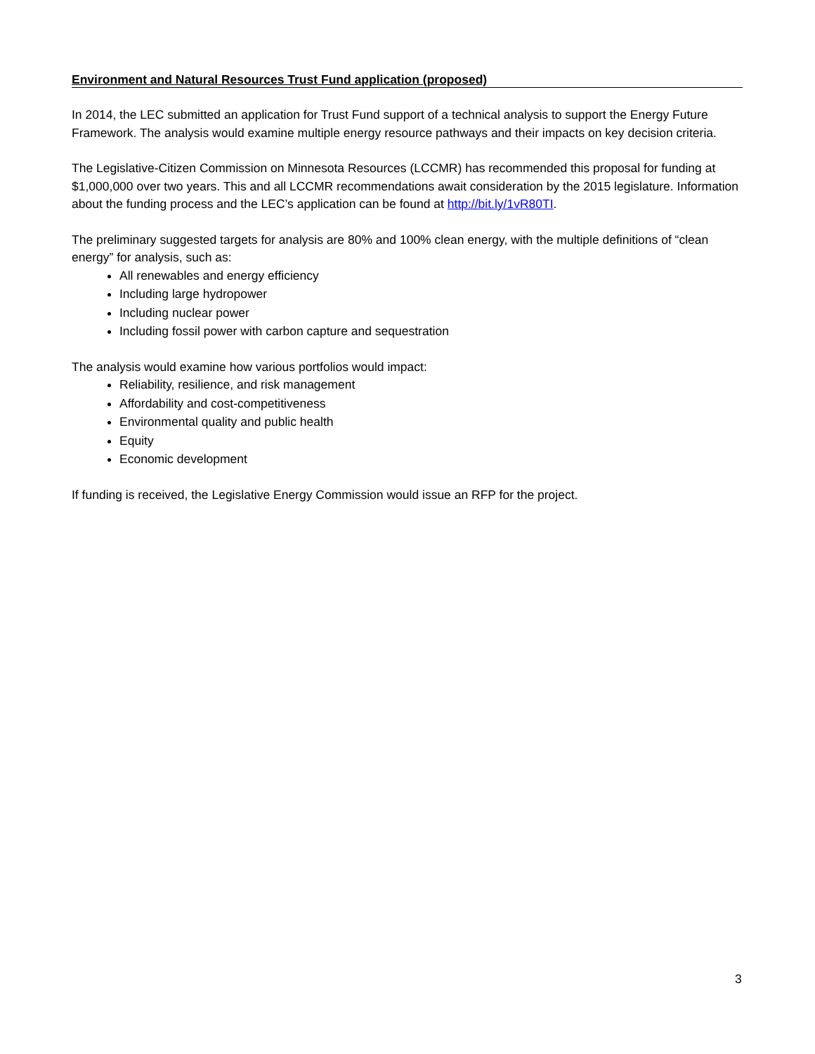Environment and Natural Resources Trust Fund application (proposed)
In 2014, the LEC submitted an application for Trust Fund support of a technical analysis to support the Energy Future Framework. The analysis would examine multiple energy resource pathways and their impacts on key decision criteria.
The Legislative-Citizen Commission on Minnesota Resources (LCCMR) has recommended this proposal for funding at $1,000,000 over two years. This and all LCCMR recommendations await consideration by the 2015 legislature. Information about the funding process and the LEC’s application can be found at http://bit.ly/1vR80TI.
The preliminary suggested targets for analysis are 80% and 100% clean energy, with the multiple definitions of “clean energy” for analysis, such as:
All renewables and energy efficiency
Including large hydropower
Including nuclear power
Including fossil power with carbon capture and sequestration
The analysis would examine how various portfolios would impact:
Reliability, resilience, and risk management
Affordability and cost-competitiveness
Environmental quality and public health
Equity
Economic development
If funding is received, the Legislative Energy Commission would issue an RFP for the project.
3